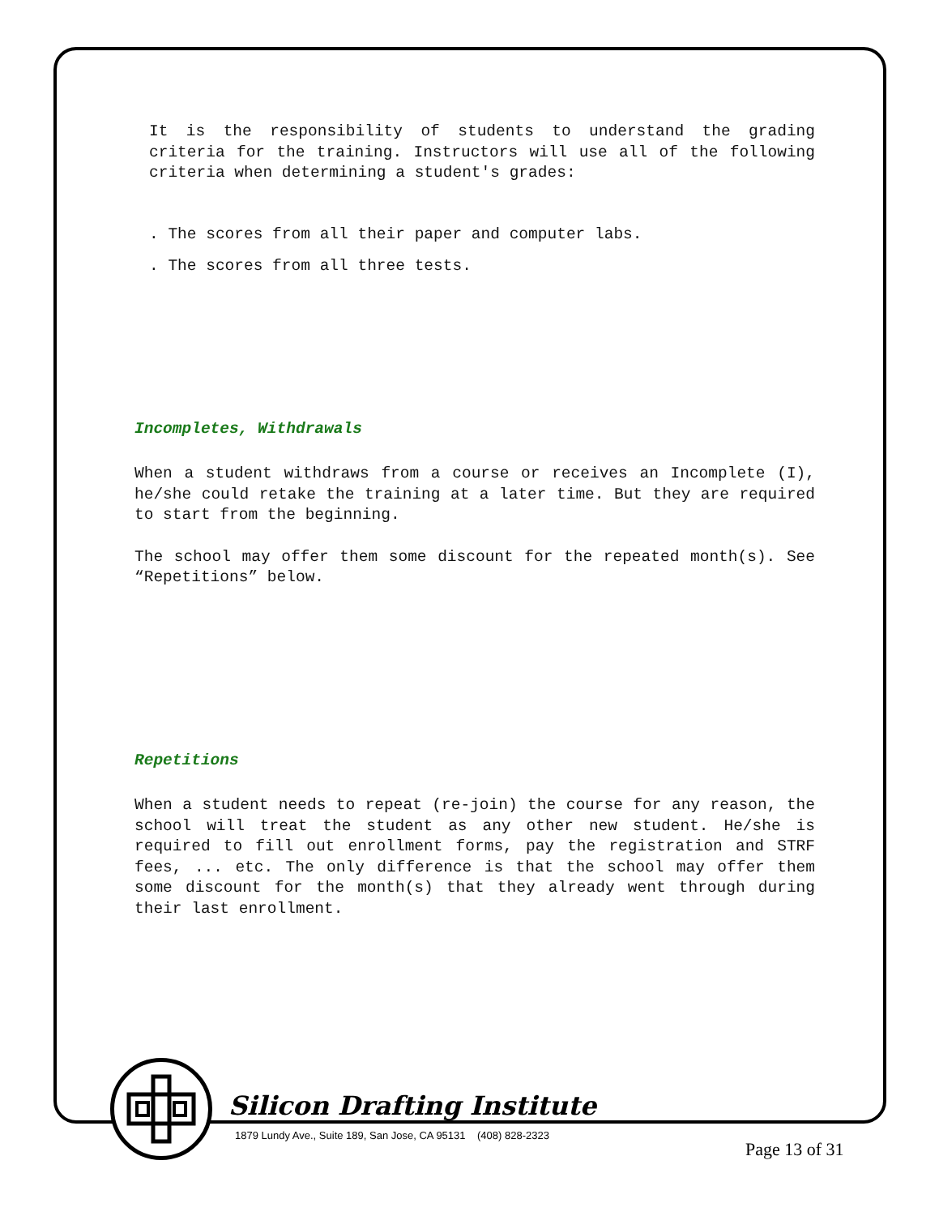It is the responsibility of students to understand the grading criteria for the training. Instructors will use all of the following criteria when determining a student's grades:
. The scores from all their paper and computer labs.
. The scores from all three tests.
Incompletes, Withdrawals
When a student withdraws from a course or receives an Incomplete (I), he/she could retake the training at a later time. But they are required to start from the beginning.
The school may offer them some discount for the repeated month(s). See “Repetitions” below.
Repetitions
When a student needs to repeat (re-join) the course for any reason, the school will treat the student as any other new student. He/she is required to fill out enrollment forms, pay the registration and STRF fees, ... etc. The only difference is that the school may offer them some discount for the month(s) that they already went through during their last enrollment.
Silicon Drafting Institute
1879 Lundy Ave., Suite 189, San Jose, CA 95131 (408) 828-2323
Page 13 of 31